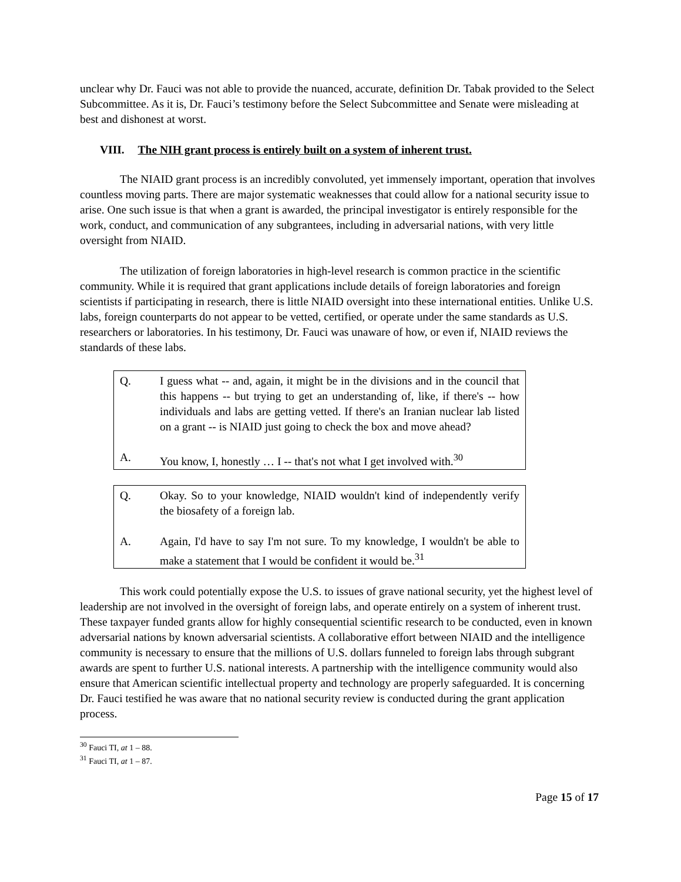unclear why Dr. Fauci was not able to provide the nuanced, accurate, definition Dr. Tabak provided to the Select Subcommittee. As it is, Dr. Fauci’s testimony before the Select Subcommittee and Senate were misleading at best and dishonest at worst.
VIII. The NIH grant process is entirely built on a system of inherent trust.
The NIAID grant process is an incredibly convoluted, yet immensely important, operation that involves countless moving parts. There are major systematic weaknesses that could allow for a national security issue to arise. One such issue is that when a grant is awarded, the principal investigator is entirely responsible for the work, conduct, and communication of any subgrantees, including in adversarial nations, with very little oversight from NIAID.
The utilization of foreign laboratories in high-level research is common practice in the scientific community. While it is required that grant applications include details of foreign laboratories and foreign scientists if participating in research, there is little NIAID oversight into these international entities. Unlike U.S. labs, foreign counterparts do not appear to be vetted, certified, or operate under the same standards as U.S. researchers or laboratories. In his testimony, Dr. Fauci was unaware of how, or even if, NIAID reviews the standards of these labs.
Q. I guess what -- and, again, it might be in the divisions and in the council that this happens -- but trying to get an understanding of, like, if there's -- how individuals and labs are getting vetted. If there's an Iranian nuclear lab listed on a grant -- is NIAID just going to check the box and move ahead?
A. You know, I, honestly … I -- that's not what I get involved with.<sup>30</sup>
Q. Okay. So to your knowledge, NIAID wouldn't kind of independently verify the biosafety of a foreign lab.
A. Again, I'd have to say I'm not sure. To my knowledge, I wouldn't be able to make a statement that I would be confident it would be.<sup>31</sup>
This work could potentially expose the U.S. to issues of grave national security, yet the highest level of leadership are not involved in the oversight of foreign labs, and operate entirely on a system of inherent trust. These taxpayer funded grants allow for highly consequential scientific research to be conducted, even in known adversarial nations by known adversarial scientists. A collaborative effort between NIAID and the intelligence community is necessary to ensure that the millions of U.S. dollars funneled to foreign labs through subgrant awards are spent to further U.S. national interests. A partnership with the intelligence community would also ensure that American scientific intellectual property and technology are properly safeguarded. It is concerning Dr. Fauci testified he was aware that no national security review is conducted during the grant application process.
<sup>30</sup> Fauci TI, at 1 – 88.
<sup>31</sup> Fauci TI, at 1 – 87.
Page 15 of 17